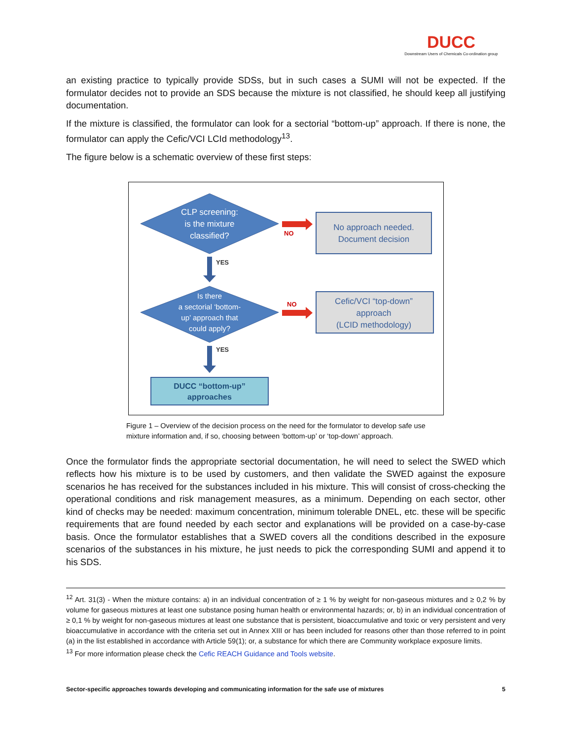DUCC
Downstream Users of Chemicals Co-ordination group
an existing practice to typically provide SDSs, but in such cases a SUMI will not be expected. If the formulator decides not to provide an SDS because the mixture is not classified, he should keep all justifying documentation.
If the mixture is classified, the formulator can look for a sectorial “bottom-up” approach. If there is none, the formulator can apply the Cefic/VCI LCId methodology<sup>13</sup>.
The figure below is a schematic overview of these first steps:
CLP screening:
is the mixture
classified?
NO
No approach needed.
Document decision
YES
Is there
a sectorial ‘bottom-
up’ approach that
could apply?
NO
Cefic/VCI “top-down”
approach
(LCID methodology)
YES
DUCC “bottom-up”
approaches
Figure 1 – Overview of the decision process on the need for the formulator to develop safe use mixture information and, if so, choosing between ‘bottom-up’ or ‘top-down’ approach.
Once the formulator finds the appropriate sectorial documentation, he will need to select the SWED which reflects how his mixture is to be used by customers, and then validate the SWED against the exposure scenarios he has received for the substances included in his mixture. This will consist of cross-checking the operational conditions and risk management measures, as a minimum. Depending on each sector, other kind of checks may be needed: maximum concentration, minimum tolerable DNEL, etc. these will be specific requirements that are found needed by each sector and explanations will be provided on a case-by-case basis. Once the formulator establishes that a SWED covers all the conditions described in the exposure scenarios of the substances in his mixture, he just needs to pick the corresponding SUMI and append it to his SDS.
<sup>12</sup> Art. 31(3) - When the mixture contains: a) in an individual concentration of ≥ 1 % by weight for non-gaseous mixtures and ≥ 0,2 % by volume for gaseous mixtures at least one substance posing human health or environmental hazards; or, b) in an individual concentration of ≥ 0,1 % by weight for non-gaseous mixtures at least one substance that is persistent, bioaccumulative and toxic or very persistent and very bioaccumulative in accordance with the criteria set out in Annex XIII or has been included for reasons other than those referred to in point (a) in the list established in accordance with Article 59(1); or, a substance for which there are Community workplace exposure limits.
<sup>13</sup> For more information please check the Cefic REACH Guidance and Tools website.
Sector-specific approaches towards developing and communicating information for the safe use of mixtures 5